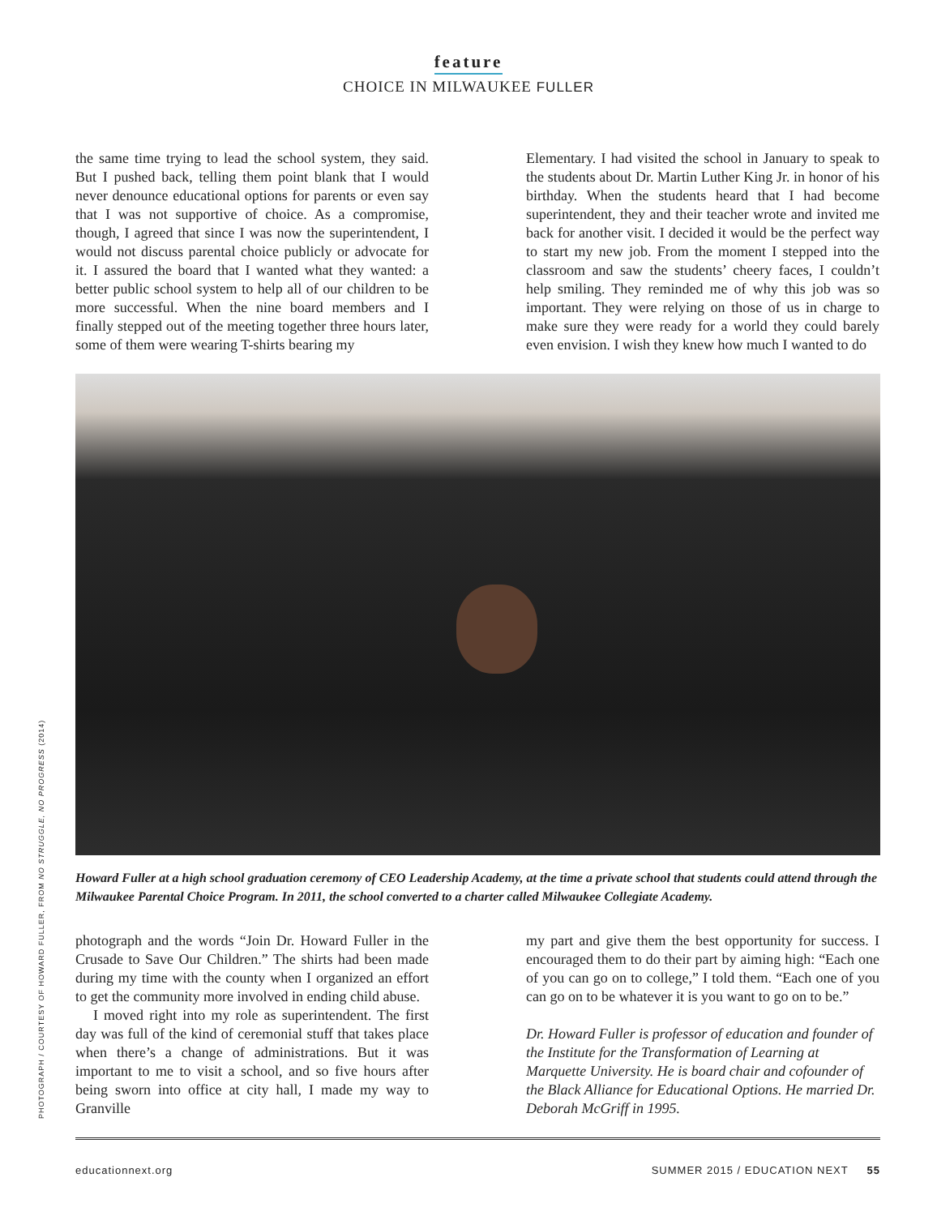feature
CHOICE IN MILWAUKEE FULLER
the same time trying to lead the school system, they said. But I pushed back, telling them point blank that I would never denounce educational options for parents or even say that I was not supportive of choice. As a compromise, though, I agreed that since I was now the superintendent, I would not discuss parental choice publicly or advocate for it. I assured the board that I wanted what they wanted: a better public school system to help all of our children to be more successful. When the nine board members and I finally stepped out of the meeting together three hours later, some of them were wearing T-shirts bearing my
Elementary. I had visited the school in January to speak to the students about Dr. Martin Luther King Jr. in honor of his birthday. When the students heard that I had become superintendent, they and their teacher wrote and invited me back for another visit. I decided it would be the perfect way to start my new job. From the moment I stepped into the classroom and saw the students’ cheery faces, I couldn’t help smiling. They reminded me of why this job was so important. They were relying on those of us in charge to make sure they were ready for a world they could barely even envision. I wish they knew how much I wanted to do
Howard Fuller at a high school graduation ceremony of CEO Leadership Academy, at the time a private school that students could attend through the Milwaukee Parental Choice Program. In 2011, the school converted to a charter called Milwaukee Collegiate Academy.
photograph and the words “Join Dr. Howard Fuller in the Crusade to Save Our Children.” The shirts had been made during my time with the county when I organized an effort to get the community more involved in ending child abuse.
I moved right into my role as superintendent. The first day was full of the kind of ceremonial stuff that takes place when there’s a change of administrations. But it was important to me to visit a school, and so five hours after being sworn into office at city hall, I made my way to Granville
my part and give them the best opportunity for success. I encouraged them to do their part by aiming high: “Each one of you can go on to college,” I told them. “Each one of you can go on to be whatever it is you want to go on to be.”
Dr. Howard Fuller is professor of education and founder of the Institute for the Transformation of Learning at Marquette University. He is board chair and cofounder of the Black Alliance for Educational Options. He married Dr. Deborah McGriff in 1995.
PHOTOGRAPH / COURTESY OF HOWARD FULLER, FROM NO STRUGGLE, NO PROGRESS (2014)
educationnext.org SUMMER 2015 / EDUCATION NEXT 55